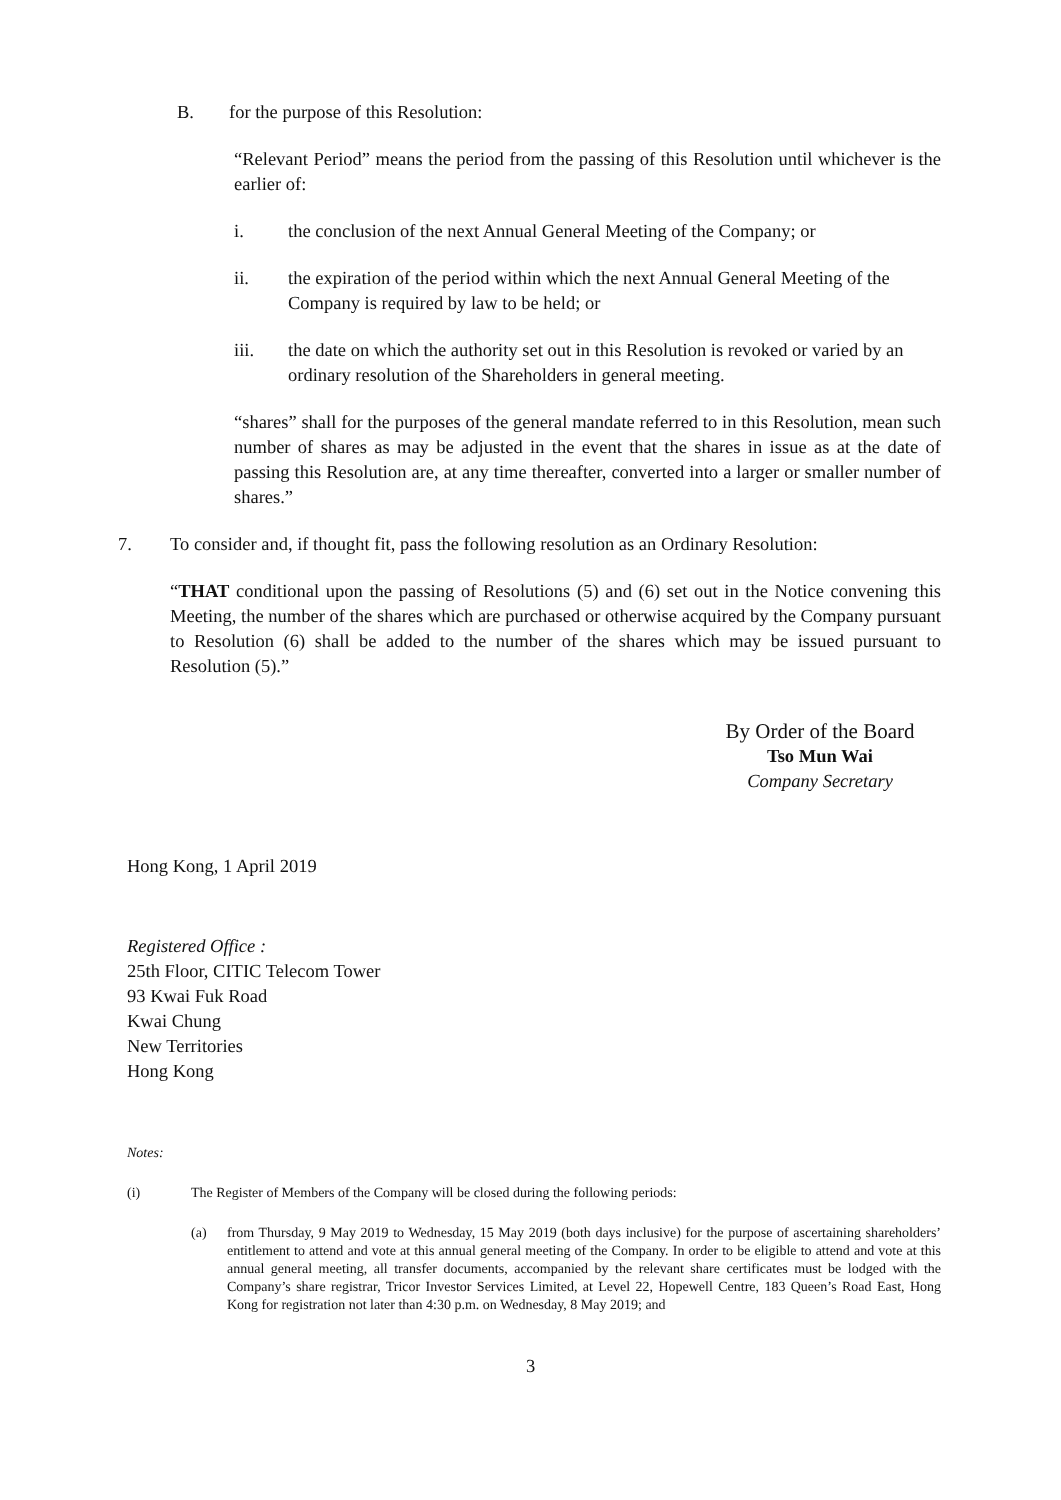B. for the purpose of this Resolution:
“Relevant Period” means the period from the passing of this Resolution until whichever is the earlier of:
i. the conclusion of the next Annual General Meeting of the Company; or
ii. the expiration of the period within which the next Annual General Meeting of the Company is required by law to be held; or
iii. the date on which the authority set out in this Resolution is revoked or varied by an ordinary resolution of the Shareholders in general meeting.
“shares” shall for the purposes of the general mandate referred to in this Resolution, mean such number of shares as may be adjusted in the event that the shares in issue as at the date of passing this Resolution are, at any time thereafter, converted into a larger or smaller number of shares.”
7. To consider and, if thought fit, pass the following resolution as an Ordinary Resolution:
“THAT conditional upon the passing of Resolutions (5) and (6) set out in the Notice convening this Meeting, the number of the shares which are purchased or otherwise acquired by the Company pursuant to Resolution (6) shall be added to the number of the shares which may be issued pursuant to Resolution (5).”
By Order of the Board
Tso Mun Wai
Company Secretary
Hong Kong, 1 April 2019
Registered Office :
25th Floor, CITIC Telecom Tower
93 Kwai Fuk Road
Kwai Chung
New Territories
Hong Kong
Notes:
(i) The Register of Members of the Company will be closed during the following periods:
(a) from Thursday, 9 May 2019 to Wednesday, 15 May 2019 (both days inclusive) for the purpose of ascertaining shareholders’ entitlement to attend and vote at this annual general meeting of the Company. In order to be eligible to attend and vote at this annual general meeting, all transfer documents, accompanied by the relevant share certificates must be lodged with the Company’s share registrar, Tricor Investor Services Limited, at Level 22, Hopewell Centre, 183 Queen’s Road East, Hong Kong for registration not later than 4:30 p.m. on Wednesday, 8 May 2019; and
3